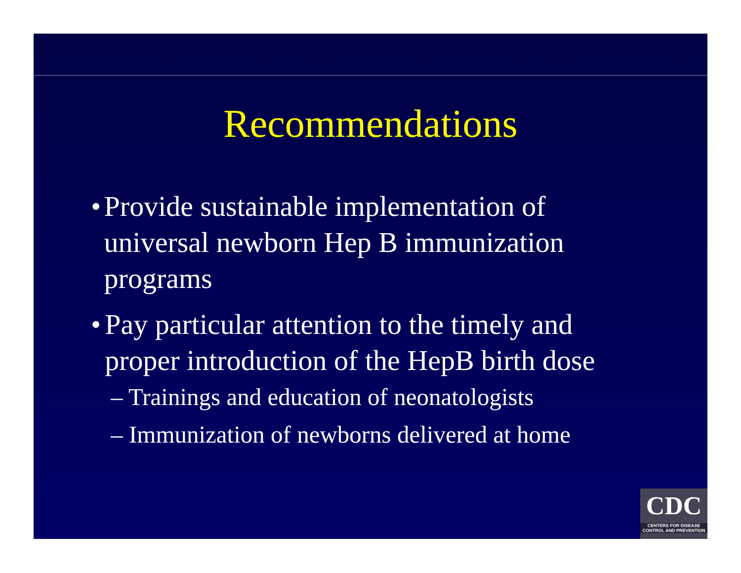Recommendations
• Provide sustainable implementation of universal newborn Hep B immunization programs
• Pay particular attention to the timely and proper introduction of the HepB birth dose
– Trainings and education of neonatologists
– Immunization of newborns delivered at home
CDC
CENTERS FOR DISEASE
CONTROL AND PREVENTION